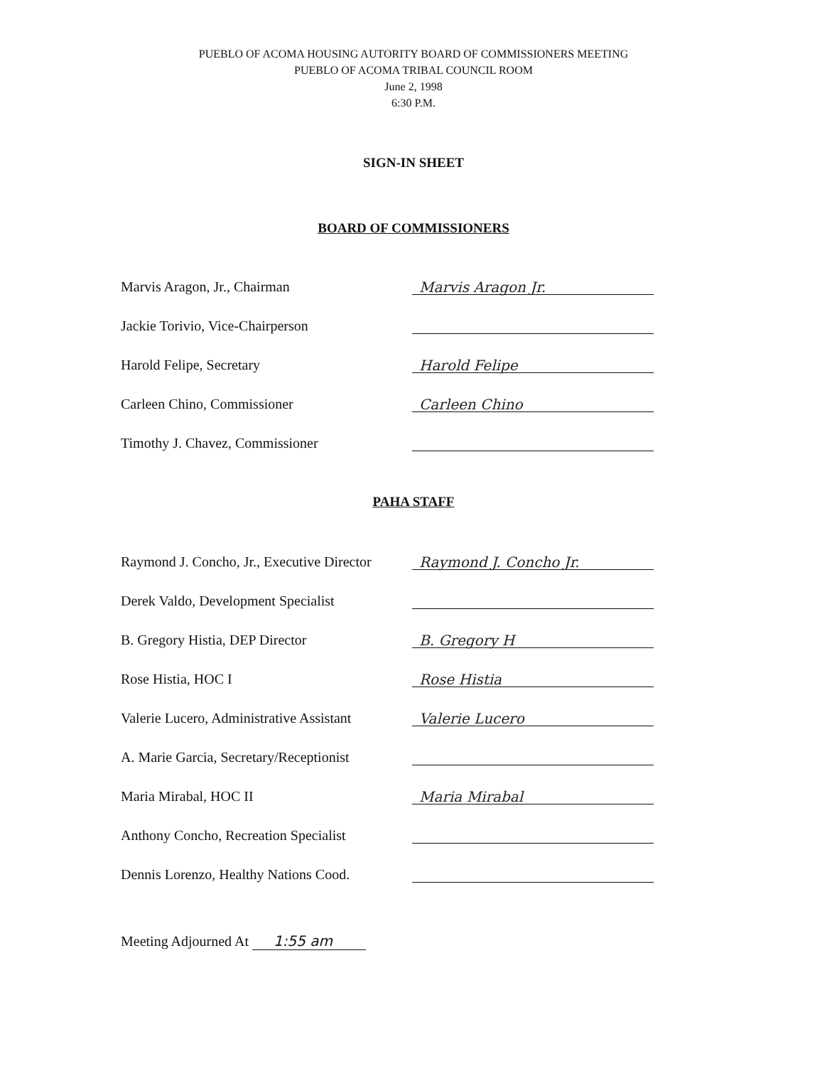PUEBLO OF ACOMA HOUSING AUTORITY BOARD OF COMMISSIONERS MEETING
PUEBLO OF ACOMA TRIBAL COUNCIL ROOM
June 2, 1998
6:30 P.M.
SIGN-IN SHEET
BOARD OF COMMISSIONERS
Marvis Aragon, Jr., Chairman
Marvis Aragon Jr.
Jackie Torivio, Vice-Chairperson
Harold Felipe, Secretary
Harold Felipe
Carleen Chino, Commissioner
Carleen Chino
Timothy J. Chavez, Commissioner
PAHA STAFF
Raymond J. Concho, Jr., Executive Director
Raymond J. Concho Jr.
Derek Valdo, Development Specialist
B. Gregory Histia, DEP Director
B. Gregory H
Rose Histia, HOC I
Rose Histia
Valerie Lucero, Administrative Assistant
Valerie Lucero
A. Marie Garcia, Secretary/Receptionist
Maria Mirabal, HOC II
Maria Mirabal
Anthony Concho, Recreation Specialist
Dennis Lorenzo, Healthy Nations Cood.
Meeting Adjourned At 1:55 am